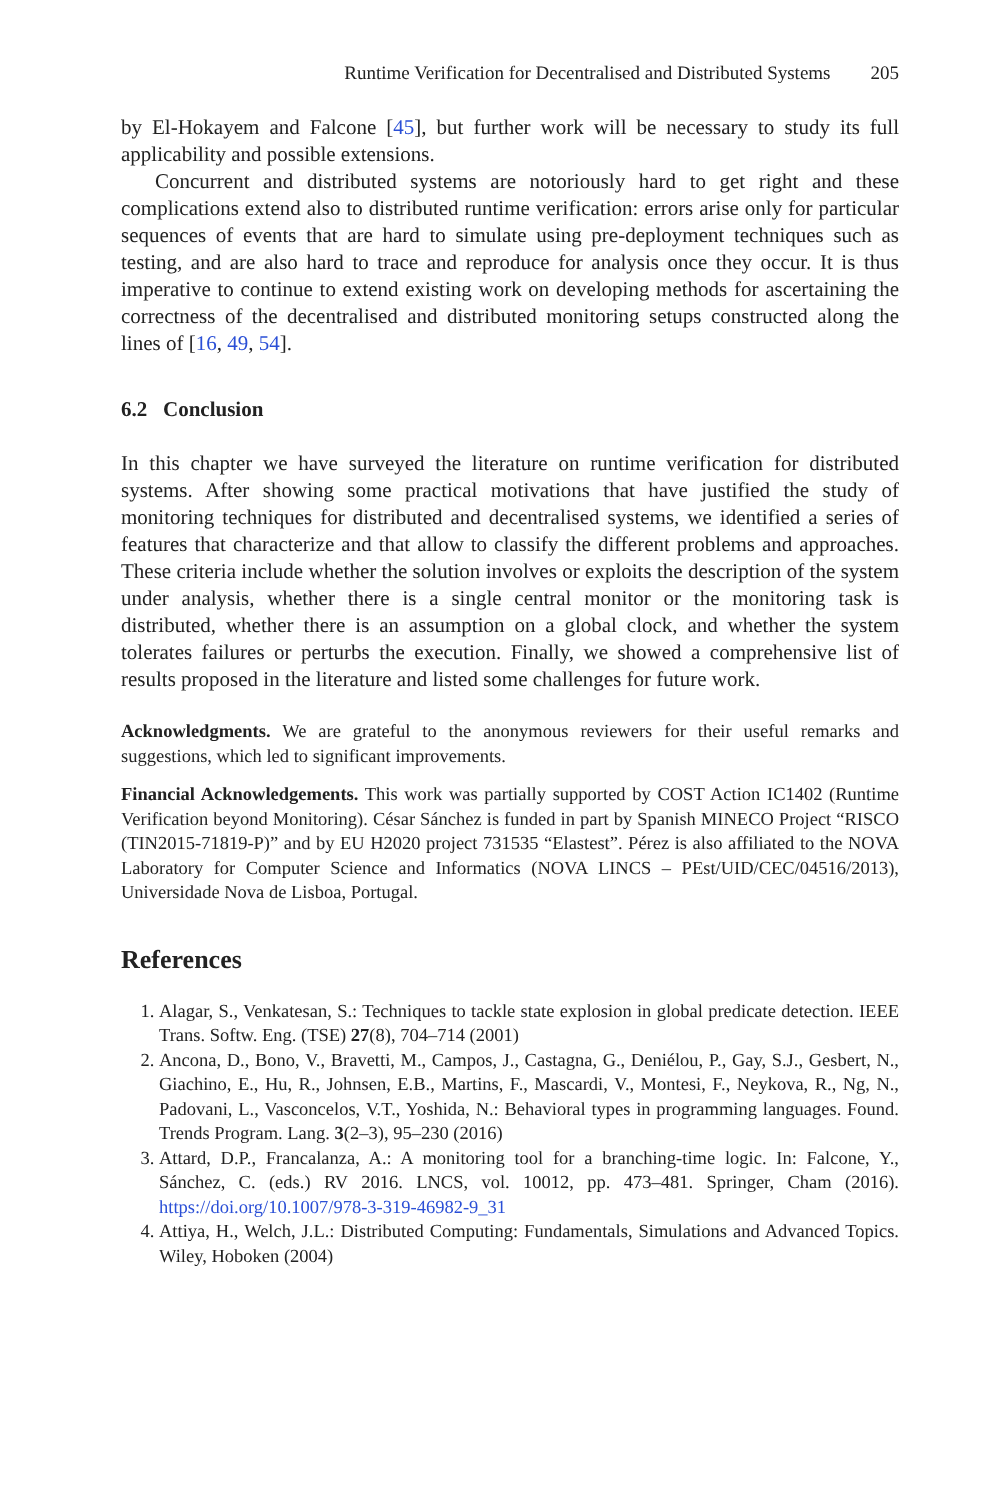Runtime Verification for Decentralised and Distributed Systems 205
by El-Hokayem and Falcone [45], but further work will be necessary to study its full applicability and possible extensions.
Concurrent and distributed systems are notoriously hard to get right and these complications extend also to distributed runtime verification: errors arise only for particular sequences of events that are hard to simulate using pre-deployment techniques such as testing, and are also hard to trace and reproduce for analysis once they occur. It is thus imperative to continue to extend existing work on developing methods for ascertaining the correctness of the decentralised and distributed monitoring setups constructed along the lines of [16, 49, 54].
6.2 Conclusion
In this chapter we have surveyed the literature on runtime verification for distributed systems. After showing some practical motivations that have justified the study of monitoring techniques for distributed and decentralised systems, we identified a series of features that characterize and that allow to classify the different problems and approaches. These criteria include whether the solution involves or exploits the description of the system under analysis, whether there is a single central monitor or the monitoring task is distributed, whether there is an assumption on a global clock, and whether the system tolerates failures or perturbs the execution. Finally, we showed a comprehensive list of results proposed in the literature and listed some challenges for future work.
Acknowledgments. We are grateful to the anonymous reviewers for their useful remarks and suggestions, which led to significant improvements.
Financial Acknowledgements. This work was partially supported by COST Action IC1402 (Runtime Verification beyond Monitoring). César Sánchez is funded in part by Spanish MINECO Project “RISCO (TIN2015-71819-P)” and by EU H2020 project 731535 “Elastest”. Pérez is also affiliated to the NOVA Laboratory for Computer Science and Informatics (NOVA LINCS – PEst/UID/CEC/04516/2013), Universidade Nova de Lisboa, Portugal.
References
1. Alagar, S., Venkatesan, S.: Techniques to tackle state explosion in global predicate detection. IEEE Trans. Softw. Eng. (TSE) 27(8), 704–714 (2001)
2. Ancona, D., Bono, V., Bravetti, M., Campos, J., Castagna, G., Deniélou, P., Gay, S.J., Gesbert, N., Giachino, E., Hu, R., Johnsen, E.B., Martins, F., Mascardi, V., Montesi, F., Neykova, R., Ng, N., Padovani, L., Vasconcelos, V.T., Yoshida, N.: Behavioral types in programming languages. Found. Trends Program. Lang. 3(2–3), 95–230 (2016)
3. Attard, D.P., Francalanza, A.: A monitoring tool for a branching-time logic. In: Falcone, Y., Sánchez, C. (eds.) RV 2016. LNCS, vol. 10012, pp. 473–481. Springer, Cham (2016). https://doi.org/10.1007/978-3-319-46982-9_31
4. Attiya, H., Welch, J.L.: Distributed Computing: Fundamentals, Simulations and Advanced Topics. Wiley, Hoboken (2004)